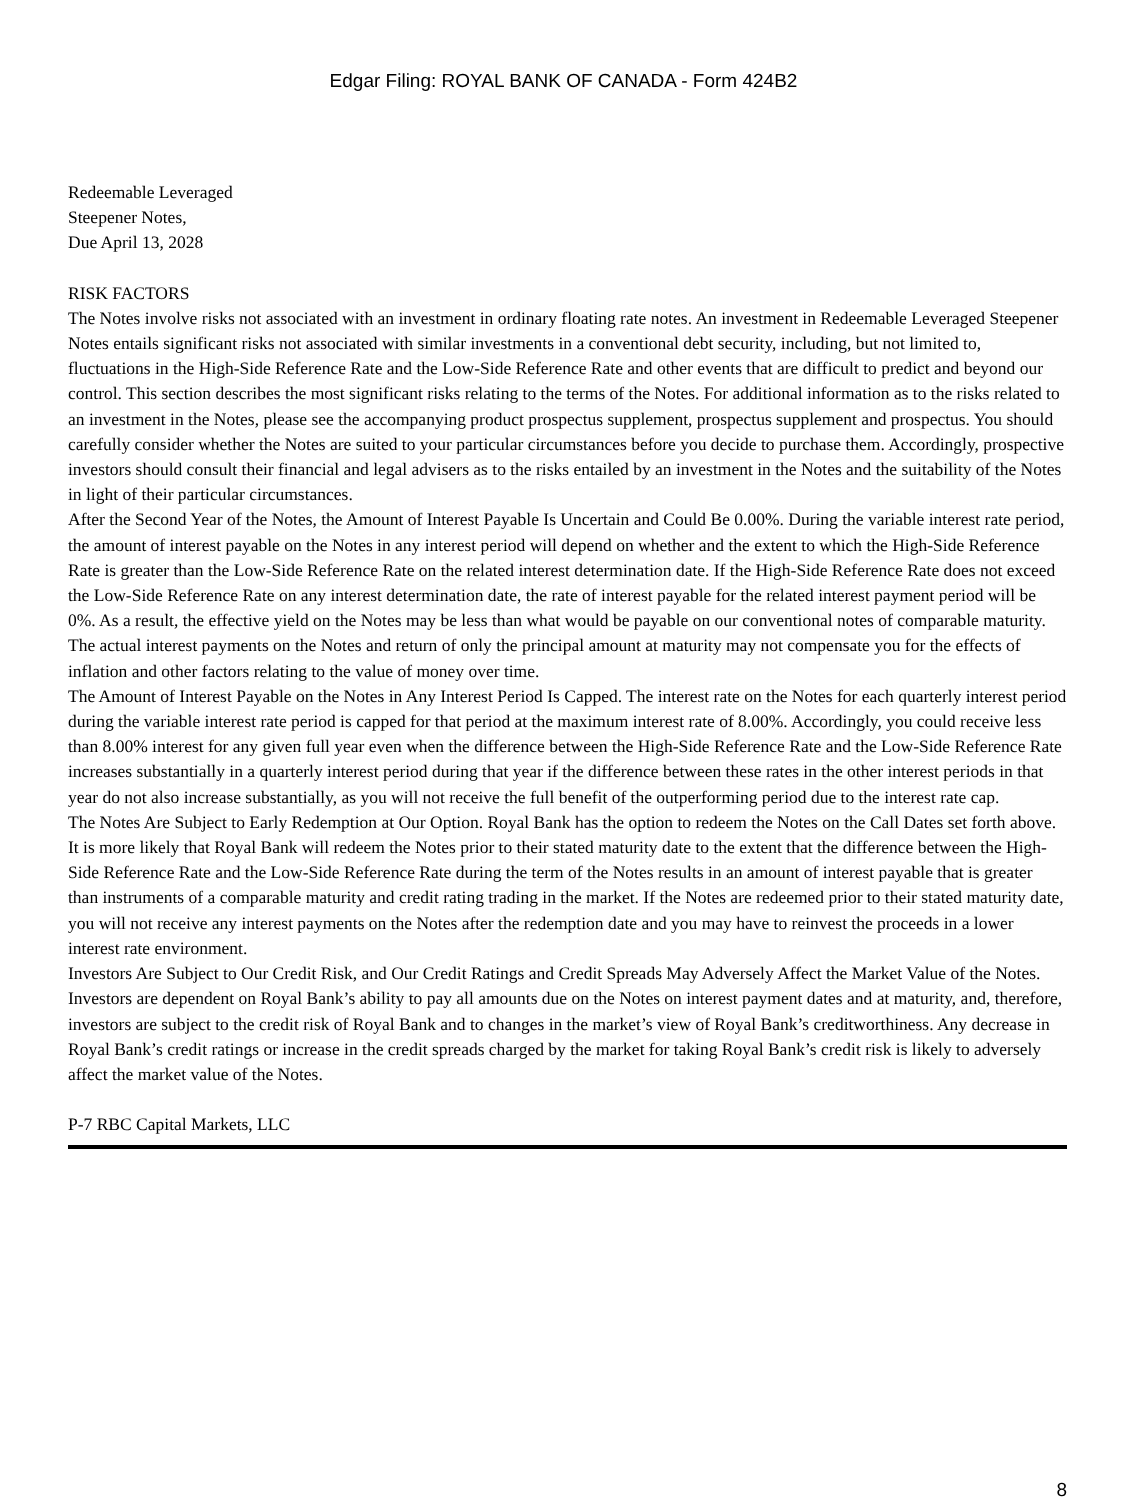Edgar Filing: ROYAL BANK OF CANADA - Form 424B2
Redeemable Leveraged
Steepener Notes,
Due April 13, 2028
RISK FACTORS
The Notes involve risks not associated with an investment in ordinary floating rate notes. An investment in Redeemable Leveraged Steepener Notes entails significant risks not associated with similar investments in a conventional debt security, including, but not limited to, fluctuations in the High-Side Reference Rate and the Low-Side Reference Rate and other events that are difficult to predict and beyond our control. This section describes the most significant risks relating to the terms of the Notes. For additional information as to the risks related to an investment in the Notes, please see the accompanying product prospectus supplement, prospectus supplement and prospectus. You should carefully consider whether the Notes are suited to your particular circumstances before you decide to purchase them. Accordingly, prospective investors should consult their financial and legal advisers as to the risks entailed by an investment in the Notes and the suitability of the Notes in light of their particular circumstances.
After the Second Year of the Notes, the Amount of Interest Payable Is Uncertain and Could Be 0.00%. During the variable interest rate period, the amount of interest payable on the Notes in any interest period will depend on whether and the extent to which the High-Side Reference Rate is greater than the Low-Side Reference Rate on the related interest determination date. If the High-Side Reference Rate does not exceed the Low-Side Reference Rate on any interest determination date, the rate of interest payable for the related interest payment period will be 0%. As a result, the effective yield on the Notes may be less than what would be payable on our conventional notes of comparable maturity. The actual interest payments on the Notes and return of only the principal amount at maturity may not compensate you for the effects of inflation and other factors relating to the value of money over time.
The Amount of Interest Payable on the Notes in Any Interest Period Is Capped. The interest rate on the Notes for each quarterly interest period during the variable interest rate period is capped for that period at the maximum interest rate of 8.00%. Accordingly, you could receive less than 8.00% interest for any given full year even when the difference between the High-Side Reference Rate and the Low-Side Reference Rate increases substantially in a quarterly interest period during that year if the difference between these rates in the other interest periods in that year do not also increase substantially, as you will not receive the full benefit of the outperforming period due to the interest rate cap.
The Notes Are Subject to Early Redemption at Our Option. Royal Bank has the option to redeem the Notes on the Call Dates set forth above. It is more likely that Royal Bank will redeem the Notes prior to their stated maturity date to the extent that the difference between the High-Side Reference Rate and the Low-Side Reference Rate during the term of the Notes results in an amount of interest payable that is greater than instruments of a comparable maturity and credit rating trading in the market. If the Notes are redeemed prior to their stated maturity date, you will not receive any interest payments on the Notes after the redemption date and you may have to reinvest the proceeds in a lower interest rate environment.
Investors Are Subject to Our Credit Risk, and Our Credit Ratings and Credit Spreads May Adversely Affect the Market Value of the Notes. Investors are dependent on Royal Bank’s ability to pay all amounts due on the Notes on interest payment dates and at maturity, and, therefore, investors are subject to the credit risk of Royal Bank and to changes in the market’s view of Royal Bank’s creditworthiness. Any decrease in Royal Bank’s credit ratings or increase in the credit spreads charged by the market for taking Royal Bank’s credit risk is likely to adversely affect the market value of the Notes.
P-7 RBC Capital Markets, LLC
8